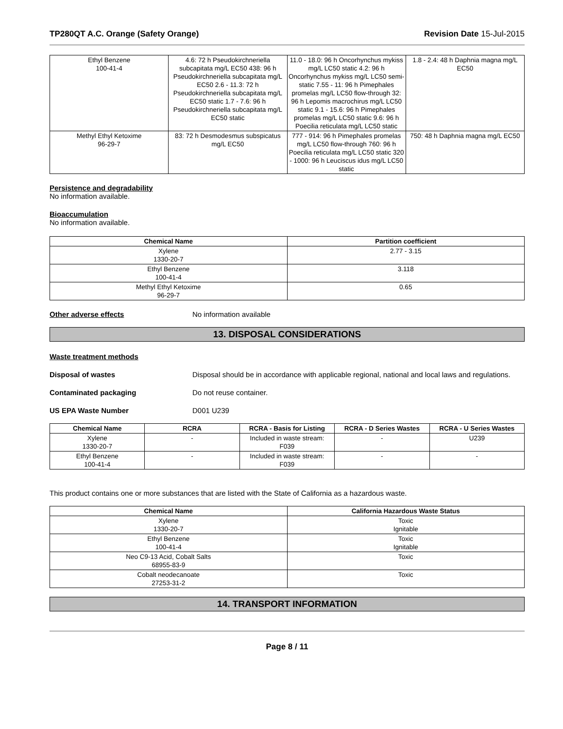TP280QT A.C. Orange (Safety Orange) Revision Date 15-Jul-2015
| Ethyl Benzene 100-41-4 | 4.6: 72 h Pseudokirchneriella subcapitata mg/L EC50 438: 96 h Pseudokirchneriella subcapitata mg/L EC50 2.6 - 11.3: 72 h Pseudokirchneriella subcapitata mg/L EC50 static 1.7 - 7.6: 96 h Pseudokirchneriella subcapitata mg/L EC50 static | 11.0 - 18.0: 96 h Oncorhynchus mykiss mg/L LC50 static 4.2: 96 h Oncorhynchus mykiss mg/L LC50 semi-static 7.55 - 11: 96 h Pimephales promelas mg/L LC50 flow-through 32: 96 h Lepomis macrochirus mg/L LC50 static 9.1 - 15.6: 96 h Pimephales promelas mg/L LC50 static 9.6: 96 h Poecilia reticulata mg/L LC50 static | 1.8 - 2.4: 48 h Daphnia magna mg/L EC50 |
| Methyl Ethyl Ketoxime 96-29-7 | 83: 72 h Desmodesmus subspicatus mg/L EC50 | 777 - 914: 96 h Pimephales promelas mg/L LC50 flow-through 760: 96 h Poecilia reticulata mg/L LC50 static 320 - 1000: 96 h Leuciscus idus mg/L LC50 static | 750: 48 h Daphnia magna mg/L EC50 |
Persistence and degradability
No information available.
Bioaccumulation
No information available.
| Chemical Name | Partition coefficient |
| --- | --- |
| Xylene 1330-20-7 | 2.77 - 3.15 |
| Ethyl Benzene 100-41-4 | 3.118 |
| Methyl Ethyl Ketoxime 96-29-7 | 0.65 |
Other adverse effects No information available
13. DISPOSAL CONSIDERATIONS
Waste treatment methods
Disposal of wastes Disposal should be in accordance with applicable regional, national and local laws and regulations.
Contaminated packaging Do not reuse container.
US EPA Waste Number D001 U239
| Chemical Name | RCRA | RCRA - Basis for Listing | RCRA - D Series Wastes | RCRA - U Series Wastes |
| --- | --- | --- | --- | --- |
| Xylene 1330-20-7 | - | Included in waste stream: F039 | - | U239 |
| Ethyl Benzene 100-41-4 | - | Included in waste stream: F039 | - | - |
This product contains one or more substances that are listed with the State of California as a hazardous waste.
| Chemical Name | California Hazardous Waste Status |
| --- | --- |
| Xylene 1330-20-7 | Toxic Ignitable |
| Ethyl Benzene 100-41-4 | Toxic Ignitable |
| Neo C9-13 Acid, Cobalt Salts 68955-83-9 | Toxic |
| Cobalt neodecanoate 27253-31-2 | Toxic |
14. TRANSPORT INFORMATION
Page 8 / 11